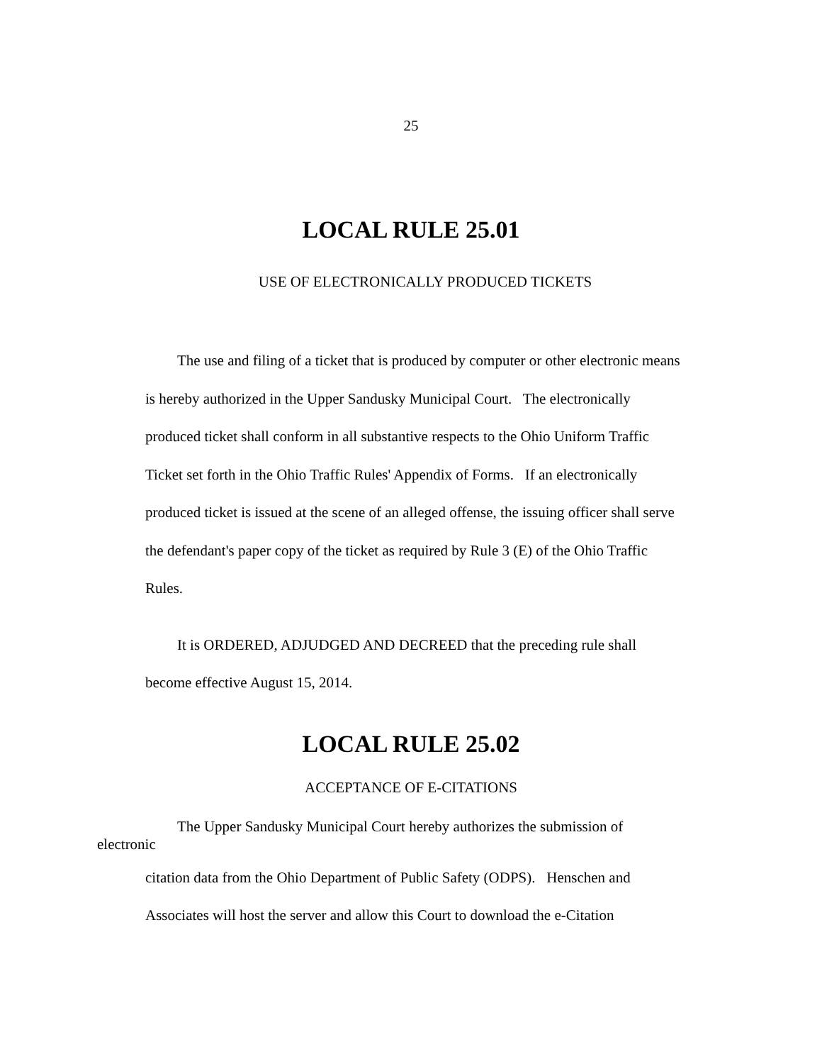25
LOCAL RULE 25.01
USE OF ELECTRONICALLY PRODUCED TICKETS
The use and filing of a ticket that is produced by computer or other electronic means is hereby authorized in the Upper Sandusky Municipal Court. The electronically produced ticket shall conform in all substantive respects to the Ohio Uniform Traffic Ticket set forth in the Ohio Traffic Rules' Appendix of Forms. If an electronically produced ticket is issued at the scene of an alleged offense, the issuing officer shall serve the defendant's paper copy of the ticket as required by Rule 3 (E) of the Ohio Traffic Rules.
It is ORDERED, ADJUDGED AND DECREED that the preceding rule shall become effective August 15, 2014.
LOCAL RULE 25.02
ACCEPTANCE OF E-CITATIONS
The Upper Sandusky Municipal Court hereby authorizes the submission of
electronic
citation data from the Ohio Department of Public Safety (ODPS). Henschen and Associates will host the server and allow this Court to download the e-Citation